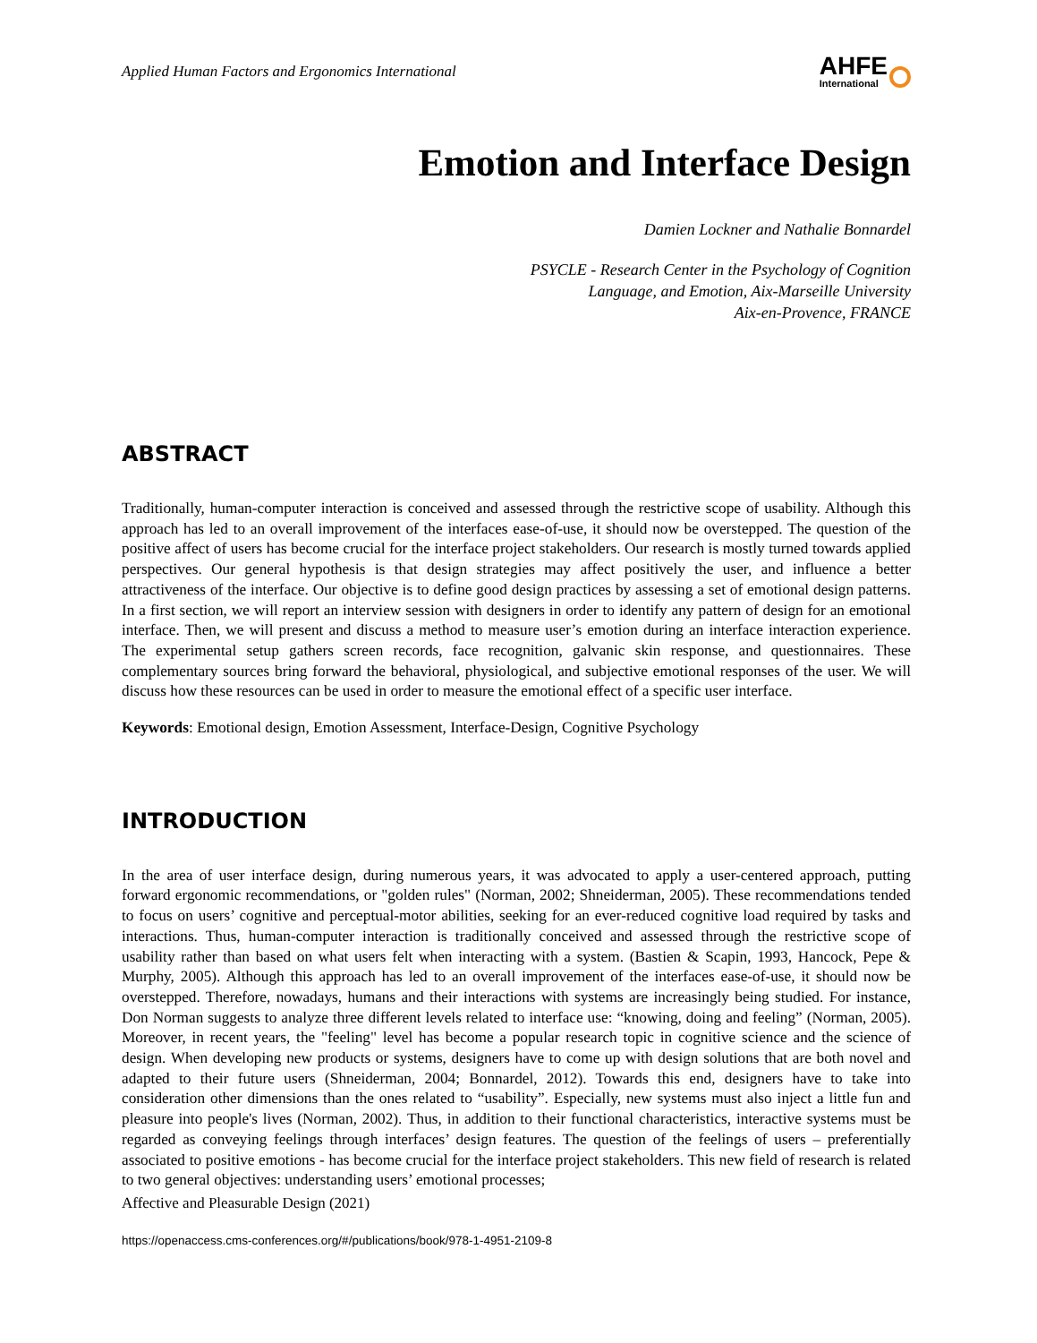Applied Human Factors and Ergonomics International
AHFE
International
Emotion and Interface Design
Damien Lockner and Nathalie Bonnardel
PSYCLE - Research Center in the Psychology of Cognition
Language, and Emotion, Aix-Marseille University
Aix-en-Provence, FRANCE
ABSTRACT
Traditionally, human-computer interaction is conceived and assessed through the restrictive scope of usability. Although this approach has led to an overall improvement of the interfaces ease-of-use, it should now be overstepped. The question of the positive affect of users has become crucial for the interface project stakeholders. Our research is mostly turned towards applied perspectives. Our general hypothesis is that design strategies may affect positively the user, and influence a better attractiveness of the interface. Our objective is to define good design practices by assessing a set of emotional design patterns. In a first section, we will report an interview session with designers in order to identify any pattern of design for an emotional interface. Then, we will present and discuss a method to measure user’s emotion during an interface interaction experience. The experimental setup gathers screen records, face recognition, galvanic skin response, and questionnaires. These complementary sources bring forward the behavioral, physiological, and subjective emotional responses of the user. We will discuss how these resources can be used in order to measure the emotional effect of a specific user interface.
Keywords: Emotional design, Emotion Assessment, Interface-Design, Cognitive Psychology
INTRODUCTION
In the area of user interface design, during numerous years, it was advocated to apply a user-centered approach, putting forward ergonomic recommendations, or "golden rules" (Norman, 2002; Shneiderman, 2005). These recommendations tended to focus on users’ cognitive and perceptual-motor abilities, seeking for an ever-reduced cognitive load required by tasks and interactions. Thus, human-computer interaction is traditionally conceived and assessed through the restrictive scope of usability rather than based on what users felt when interacting with a system. (Bastien & Scapin, 1993, Hancock, Pepe & Murphy, 2005). Although this approach has led to an overall improvement of the interfaces ease-of-use, it should now be overstepped. Therefore, nowadays, humans and their interactions with systems are increasingly being studied. For instance, Don Norman suggests to analyze three different levels related to interface use: “knowing, doing and feeling” (Norman, 2005). Moreover, in recent years, the "feeling" level has become a popular research topic in cognitive science and the science of design. When developing new products or systems, designers have to come up with design solutions that are both novel and adapted to their future users (Shneiderman, 2004; Bonnardel, 2012). Towards this end, designers have to take into consideration other dimensions than the ones related to “usability”. Especially, new systems must also inject a little fun and pleasure into people's lives (Norman, 2002). Thus, in addition to their functional characteristics, interactive systems must be regarded as conveying feelings through interfaces’ design features. The question of the feelings of users – preferentially associated to positive emotions - has become crucial for the interface project stakeholders. This new field of research is related to two general objectives: understanding users’ emotional processes;
Affective and Pleasurable Design (2021)
https://openaccess.cms-conferences.org/#/publications/book/978-1-4951-2109-8